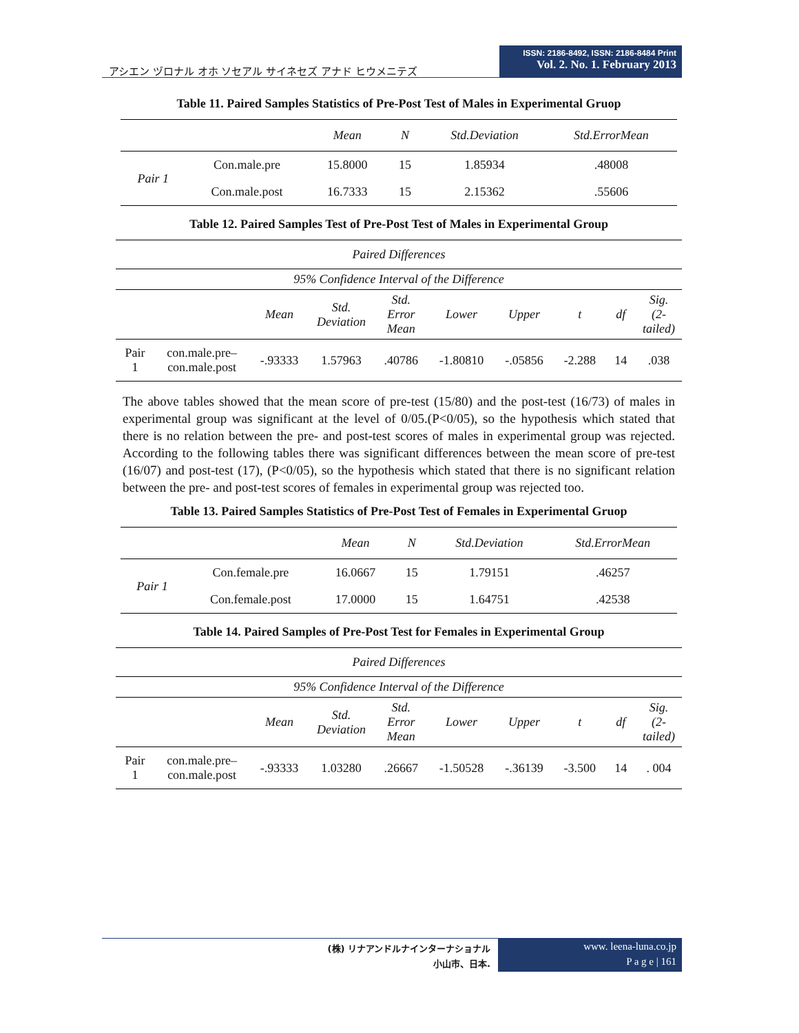アシエン ヅロナル オホ ソセアル サイネセズ アナド ヒウメニテズ
ISSN: 2186-8492, ISSN: 2186-8484 Print
Vol. 2. No. 1. February 2013
Table 11. Paired Samples Statistics of Pre-Post Test of Males in Experimental Gruop
| | | Mean | N | Std.Deviation | Std.ErrorMean |
| --- | --- | --- | --- | --- | --- |
| Pair 1 | Con.male.pre | 15.8000 | 15 | 1.85934 | .48008 |
| | Con.male.post | 16.7333 | 15 | 2.15362 | .55606 |
Table 12. Paired Samples Test of Pre-Post Test of Males in Experimental Group
| Paired Differences | | | | | | | | | |
| --- | --- | --- | --- | --- | --- | --- | --- | --- | --- |
| 95% Confidence Interval of the Difference | | | | | | | | | |
| | | Mean | Std. Deviation | Std. Error Mean | Lower | Upper | t | df | Sig. (2- tailed) |
| Pair 1 | con.male.pre– con.male.post | -.93333 | 1.57963 | .40786 | -1.80810 | -.05856 | -2.288 | 14 | .038 |
The above tables showed that the mean score of pre-test (15/80) and the post-test (16/73) of males in experimental group was significant at the level of 0/05.(P<0/05), so the hypothesis which stated that there is no relation between the pre- and post-test scores of males in experimental group was rejected. According to the following tables there was significant differences between the mean score of pre-test (16/07) and post-test (17), (P<0/05), so the hypothesis which stated that there is no significant relation between the pre- and post-test scores of females in experimental group was rejected too.
Table 13. Paired Samples Statistics of Pre-Post Test of Females in Experimental Gruop
| | | Mean | N | Std.Deviation | Std.ErrorMean |
| --- | --- | --- | --- | --- | --- |
| Pair 1 | Con.female.pre | 16.0667 | 15 | 1.79151 | .46257 |
| | Con.female.post | 17.0000 | 15 | 1.64751 | .42538 |
Table 14. Paired Samples of Pre-Post Test for Females in Experimental Group
| Paired Differences | | | | | | | | | |
| --- | --- | --- | --- | --- | --- | --- | --- | --- | --- |
| 95% Confidence Interval of the Difference | | | | | | | | | |
| | | Mean | Std. Deviation | Std. Error Mean | Lower | Upper | t | df | Sig. (2- tailed) |
| Pair 1 | con.male.pre– con.male.post | -.93333 | 1.03280 | .26667 | -1.50528 | -.36139 | -3.500 | 14 | . 004 |
(株) リナアンドルナインターナショナル
小山市、日本.
www. leena-luna.co.jp
P a g e | 161